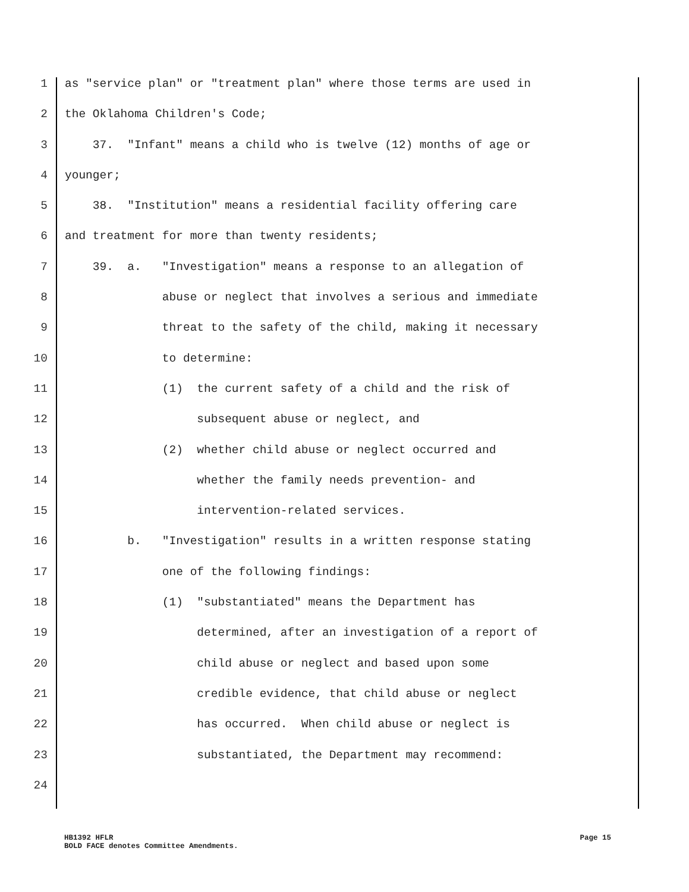1 as "service plan" or "treatment plan" where those terms are used in
2 the Oklahoma Children's Code;
3 37. "Infant" means a child who is twelve (12) months of age or
4 younger;
5 38. "Institution" means a residential facility offering care
6 and treatment for more than twenty residents;
7 39. a. "Investigation" means a response to an allegation of
8 abuse or neglect that involves a serious and immediate
9 threat to the safety of the child, making it necessary
10 to determine:
11 (1) the current safety of a child and the risk of
12 subsequent abuse or neglect, and
13 (2) whether child abuse or neglect occurred and
14 whether the family needs prevention- and
15 intervention-related services.
16 b. "Investigation" results in a written response stating
17 one of the following findings:
18 (1) "substantiated" means the Department has
19 determined, after an investigation of a report of
20 child abuse or neglect and based upon some
21 credible evidence, that child abuse or neglect
22 has occurred. When child abuse or neglect is
23 substantiated, the Department may recommend:
24
HB1392 HFLR Page 15
BOLD FACE denotes Committee Amendments.